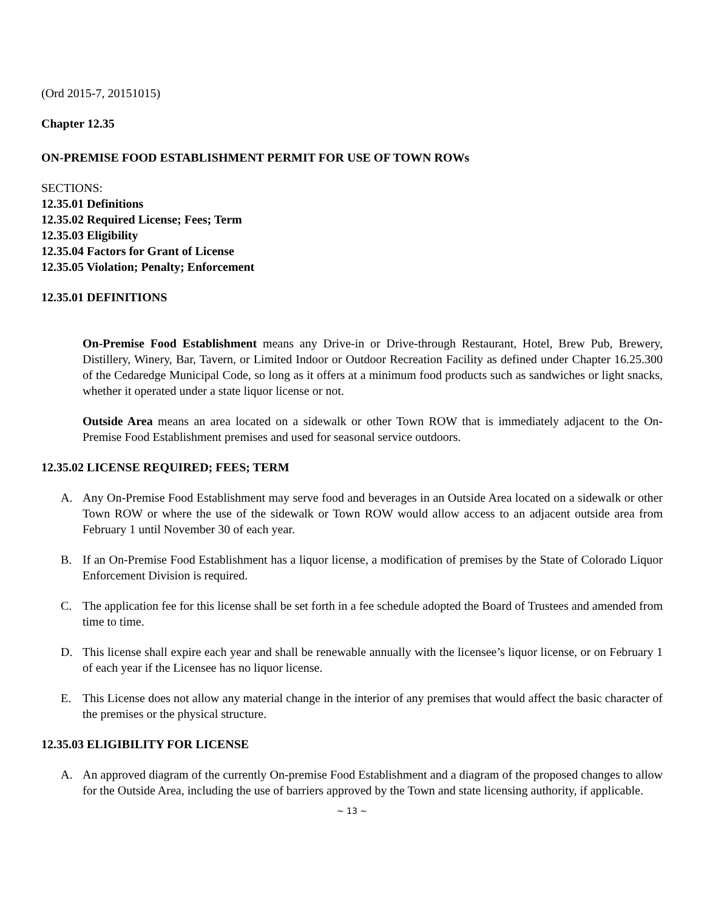(Ord 2015-7, 20151015)
Chapter 12.35
ON-PREMISE FOOD ESTABLISHMENT PERMIT FOR USE OF TOWN ROWs
SECTIONS:
12.35.01 Definitions
12.35.02 Required License; Fees; Term
12.35.03 Eligibility
12.35.04 Factors for Grant of License
12.35.05 Violation; Penalty; Enforcement
12.35.01 DEFINITIONS
On-Premise Food Establishment means any Drive-in or Drive-through Restaurant, Hotel, Brew Pub, Brewery, Distillery, Winery, Bar, Tavern, or Limited Indoor or Outdoor Recreation Facility as defined under Chapter 16.25.300 of the Cedaredge Municipal Code, so long as it offers at a minimum food products such as sandwiches or light snacks, whether it operated under a state liquor license or not.
Outside Area means an area located on a sidewalk or other Town ROW that is immediately adjacent to the On-Premise Food Establishment premises and used for seasonal service outdoors.
12.35.02 LICENSE REQUIRED; FEES; TERM
A. Any On-Premise Food Establishment may serve food and beverages in an Outside Area located on a sidewalk or other Town ROW or where the use of the sidewalk or Town ROW would allow access to an adjacent outside area from February 1 until November 30 of each year.
B. If an On-Premise Food Establishment has a liquor license, a modification of premises by the State of Colorado Liquor Enforcement Division is required.
C. The application fee for this license shall be set forth in a fee schedule adopted the Board of Trustees and amended from time to time.
D. This license shall expire each year and shall be renewable annually with the licensee’s liquor license, or on February 1 of each year if the Licensee has no liquor license.
E. This License does not allow any material change in the interior of any premises that would affect the basic character of the premises or the physical structure.
12.35.03 ELIGIBILITY FOR LICENSE
A. An approved diagram of the currently On-premise Food Establishment and a diagram of the proposed changes to allow for the Outside Area, including the use of barriers approved by the Town and state licensing authority, if applicable.
~ 13 ~